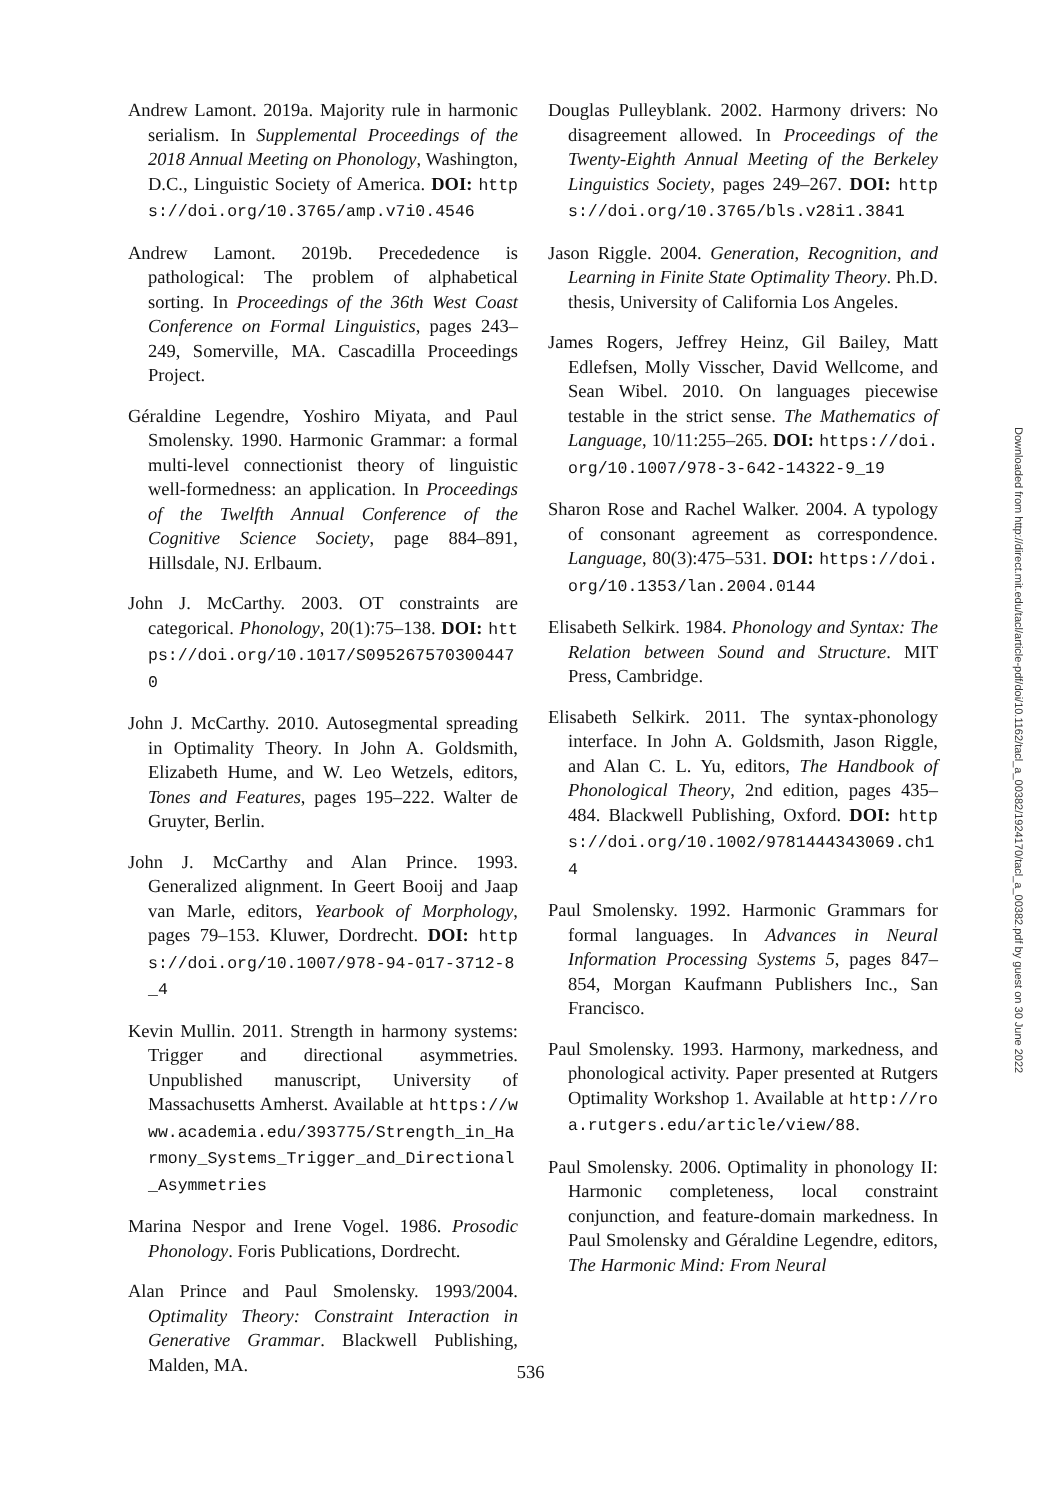Andrew Lamont. 2019a. Majority rule in harmonic serialism. In Supplemental Proceedings of the 2018 Annual Meeting on Phonology, Washington, D.C., Linguistic Society of America. DOI: https://doi.org/10.3765/amp.v7i0.4546
Andrew Lamont. 2019b. Precededence is pathological: The problem of alphabetical sorting. In Proceedings of the 36th West Coast Conference on Formal Linguistics, pages 243–249, Somerville, MA. Cascadilla Proceedings Project.
Géraldine Legendre, Yoshiro Miyata, and Paul Smolensky. 1990. Harmonic Grammar: a formal multi-level connectionist theory of linguistic well-formedness: an application. In Proceedings of the Twelfth Annual Conference of the Cognitive Science Society, page 884–891, Hillsdale, NJ. Erlbaum.
John J. McCarthy. 2003. OT constraints are categorical. Phonology, 20(1):75–138. DOI: https://doi.org/10.1017/S0952675703004470
John J. McCarthy. 2010. Autosegmental spreading in Optimality Theory. In John A. Goldsmith, Elizabeth Hume, and W. Leo Wetzels, editors, Tones and Features, pages 195–222. Walter de Gruyter, Berlin.
John J. McCarthy and Alan Prince. 1993. Generalized alignment. In Geert Booij and Jaap van Marle, editors, Yearbook of Morphology, pages 79–153. Kluwer, Dordrecht. DOI: https://doi.org/10.1007/978-94-017-3712-8_4
Kevin Mullin. 2011. Strength in harmony systems: Trigger and directional asymmetries. Unpublished manuscript, University of Massachusetts Amherst. Available at https://www.academia.edu/393775/Strength_in_Harmony_Systems_Trigger_and_Directional_Asymmetries
Marina Nespor and Irene Vogel. 1986. Prosodic Phonology. Foris Publications, Dordrecht.
Alan Prince and Paul Smolensky. 1993/2004. Optimality Theory: Constraint Interaction in Generative Grammar. Blackwell Publishing, Malden, MA.
Douglas Pulleyblank. 2002. Harmony drivers: No disagreement allowed. In Proceedings of the Twenty-Eighth Annual Meeting of the Berkeley Linguistics Society, pages 249–267. DOI: https://doi.org/10.3765/bls.v28i1.3841
Jason Riggle. 2004. Generation, Recognition, and Learning in Finite State Optimality Theory. Ph.D. thesis, University of California Los Angeles.
James Rogers, Jeffrey Heinz, Gil Bailey, Matt Edlefsen, Molly Visscher, David Wellcome, and Sean Wibel. 2010. On languages piecewise testable in the strict sense. The Mathematics of Language, 10/11:255–265. DOI: https://doi.org/10.1007/978-3-642-14322-9_19
Sharon Rose and Rachel Walker. 2004. A typology of consonant agreement as correspondence. Language, 80(3):475–531. DOI: https://doi.org/10.1353/lan.2004.0144
Elisabeth Selkirk. 1984. Phonology and Syntax: The Relation between Sound and Structure. MIT Press, Cambridge.
Elisabeth Selkirk. 2011. The syntax-phonology interface. In John A. Goldsmith, Jason Riggle, and Alan C. L. Yu, editors, The Handbook of Phonological Theory, 2nd edition, pages 435–484. Blackwell Publishing, Oxford. DOI: https://doi.org/10.1002/9781444343069.ch14
Paul Smolensky. 1992. Harmonic Grammars for formal languages. In Advances in Neural Information Processing Systems 5, pages 847–854, Morgan Kaufmann Publishers Inc., San Francisco.
Paul Smolensky. 1993. Harmony, markedness, and phonological activity. Paper presented at Rutgers Optimality Workshop 1. Available at http://roa.rutgers.edu/article/view/88.
Paul Smolensky. 2006. Optimality in phonology II: Harmonic completeness, local constraint conjunction, and feature-domain markedness. In Paul Smolensky and Géraldine Legendre, editors, The Harmonic Mind: From Neural
Downloaded from http://direct.mit.edu/tacl/article-pdf/doi/10.1162/tacl_a_00382/1924170/tacl_a_00382.pdf by guest on 30 June 2022
536